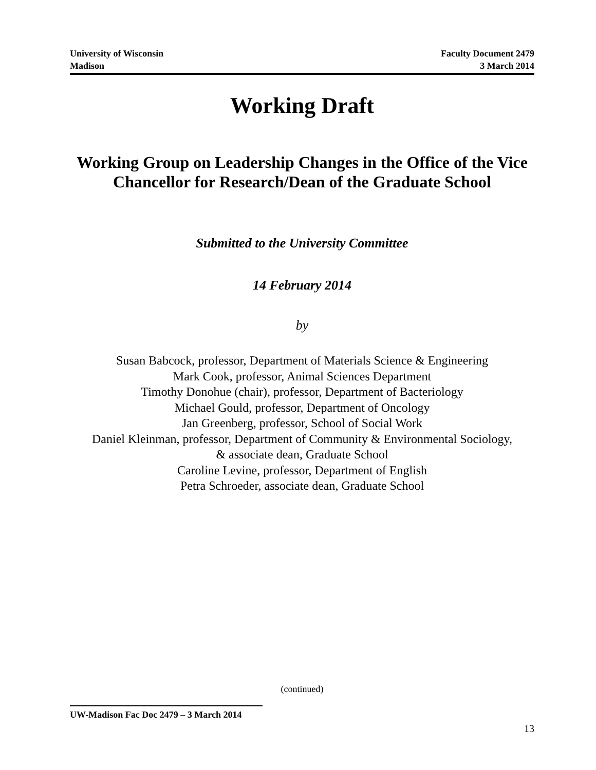University of Wisconsin
Madison
Faculty Document 2479
3 March 2014
Working Draft
Working Group on Leadership Changes in the Office of the Vice Chancellor for Research/Dean of the Graduate School
Submitted to the University Committee
14 February 2014
by
Susan Babcock, professor, Department of Materials Science & Engineering
Mark Cook, professor, Animal Sciences Department
Timothy Donohue (chair), professor, Department of Bacteriology
Michael Gould, professor, Department of Oncology
Jan Greenberg, professor, School of Social Work
Daniel Kleinman, professor, Department of Community & Environmental Sociology,
& associate dean, Graduate School
Caroline Levine, professor, Department of English
Petra Schroeder, associate dean, Graduate School
(continued)
UW-Madison Fac Doc 2479 – 3 March 2014
13